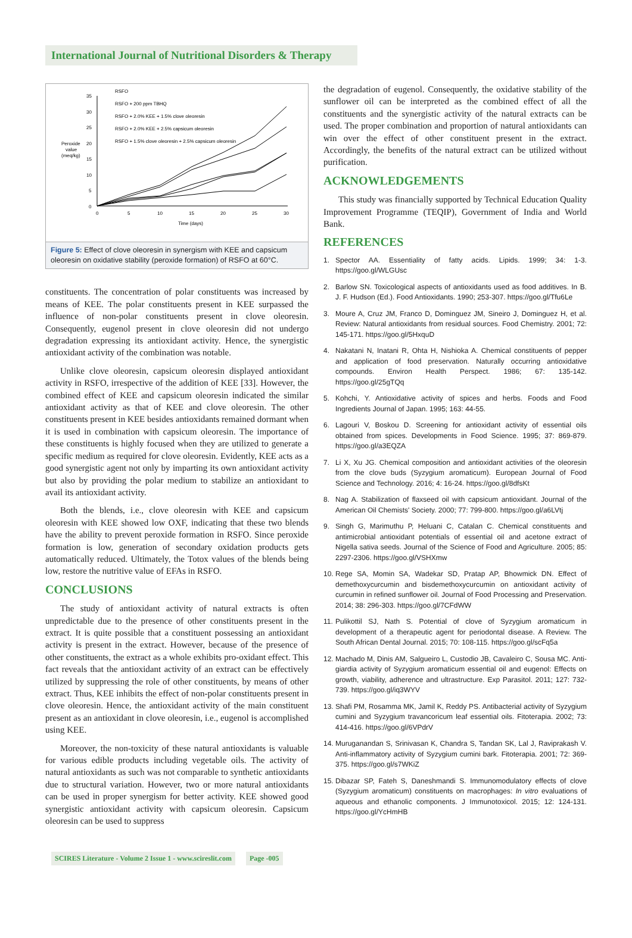International Journal of Nutritional Disorders & Therapy
35
30
25
20
15
10
5
0
0
5
10
15
20
25
30
Time (days)
Peroxide
value
(meq/kg)
RSFO
RSFO + 200 ppm TBHQ
RSFO + 2.0% KEE + 1.5% clove oleoresin
RSFO + 2.0% KEE + 2.5% capsicum oleoresin
RSFO + 1.5% clove oleoresin + 2.5% capsicum oleoresin
Figure 5: Effect of clove oleoresin in synergism with KEE and capsicum oleoresin on oxidative stability (peroxide formation) of RSFO at 60°C.
constituents. The concentration of polar constituents was increased by means of KEE. The polar constituents present in KEE surpassed the influence of non-polar constituents present in clove oleoresin. Consequently, eugenol present in clove oleoresin did not undergo degradation expressing its antioxidant activity. Hence, the synergistic antioxidant activity of the combination was notable.
Unlike clove oleoresin, capsicum oleoresin displayed antioxidant activity in RSFO, irrespective of the addition of KEE [33]. However, the combined effect of KEE and capsicum oleoresin indicated the similar antioxidant activity as that of KEE and clove oleoresin. The other constituents present in KEE besides antioxidants remained dormant when it is used in combination with capsicum oleoresin. The importance of these constituents is highly focused when they are utilized to generate a specific medium as required for clove oleoresin. Evidently, KEE acts as a good synergistic agent not only by imparting its own antioxidant activity but also by providing the polar medium to stabilize an antioxidant to avail its antioxidant activity.
Both the blends, i.e., clove oleoresin with KEE and capsicum oleoresin with KEE showed low OXF, indicating that these two blends have the ability to prevent peroxide formation in RSFO. Since peroxide formation is low, generation of secondary oxidation products gets automatically reduced. Ultimately, the Totox values of the blends being low, restore the nutritive value of EFAs in RSFO.
CONCLUSIONS
The study of antioxidant activity of natural extracts is often unpredictable due to the presence of other constituents present in the extract. It is quite possible that a constituent possessing an antioxidant activity is present in the extract. However, because of the presence of other constituents, the extract as a whole exhibits pro-oxidant effect. This fact reveals that the antioxidant activity of an extract can be effectively utilized by suppressing the role of other constituents, by means of other extract. Thus, KEE inhibits the effect of non-polar constituents present in clove oleoresin. Hence, the antioxidant activity of the main constituent present as an antioxidant in clove oleoresin, i.e., eugenol is accomplished using KEE.
Moreover, the non-toxicity of these natural antioxidants is valuable for various edible products including vegetable oils. The activity of natural antioxidants as such was not comparable to synthetic antioxidants due to structural variation. However, two or more natural antioxidants can be used in proper synergism for better activity. KEE showed good synergistic antioxidant activity with capsicum oleoresin. Capsicum oleoresin can be used to suppress
the degradation of eugenol. Consequently, the oxidative stability of the sunflower oil can be interpreted as the combined effect of all the constituents and the synergistic activity of the natural extracts can be used. The proper combination and proportion of natural antioxidants can win over the effect of other constituent present in the extract. Accordingly, the benefits of the natural extract can be utilized without purification.
ACKNOWLEDGEMENTS
This study was financially supported by Technical Education Quality Improvement Programme (TEQIP), Government of India and World Bank.
REFERENCES
1. Spector AA. Essentiality of fatty acids. Lipids. 1999; 34: 1-3. https://goo.gl/WLGUsc
2. Barlow SN. Toxicological aspects of antioxidants used as food additives. In B. J. F. Hudson (Ed.). Food Antioxidants. 1990; 253-307. https://goo.gl/Tfu6Le
3. Moure A, Cruz JM, Franco D, Dominguez JM, Sineiro J, Dominguez H, et al. Review: Natural antioxidants from residual sources. Food Chemistry. 2001; 72: 145-171. https://goo.gl/5HxquD
4. Nakatani N, Inatani R, Ohta H, Nishioka A. Chemical constituents of pepper and application of food preservation. Naturally occurring antioxidative compounds. Environ Health Perspect. 1986; 67: 135-142. https://goo.gl/25gTQq
5. Kohchi, Y. Antioxidative activity of spices and herbs. Foods and Food Ingredients Journal of Japan. 1995; 163: 44-55.
6. Lagouri V, Boskou D. Screening for antioxidant activity of essential oils obtained from spices. Developments in Food Science. 1995; 37: 869-879. https://goo.gl/a3EQZA
7. Li X, Xu JG. Chemical composition and antioxidant activities of the oleoresin from the clove buds (Syzygium aromaticum). European Journal of Food Science and Technology. 2016; 4: 16-24. https://goo.gl/8dfsKt
8. Nag A. Stabilization of flaxseed oil with capsicum antioxidant. Journal of the American Oil Chemists' Society. 2000; 77: 799-800. https://goo.gl/a6LVtj
9. Singh G, Marimuthu P, Heluani C, Catalan C. Chemical constituents and antimicrobial antioxidant potentials of essential oil and acetone extract of Nigella sativa seeds. Journal of the Science of Food and Agriculture. 2005; 85: 2297-2306. https://goo.gl/VSHXmw
10.
Rege SA, Momin SA, Wadekar SD, Pratap AP, Bhowmick DN. Effect of demethoxycurcumin and bisdemethoxycurcumin on antioxidant activity of curcumin in refined sunflower oil. Journal of Food Processing and Preservation. 2014; 38: 296-303. https://goo.gl/7CFdWW
11.
Pulikottil SJ, Nath S. Potential of clove of Syzygium aromaticum in development of a therapeutic agent for periodontal disease. A Review. The South African Dental Journal. 2015; 70: 108-115. https://goo.gl/scFq5a
12.
Machado M, Dinis AM, Salgueiro L, Custodio JB, Cavaleiro C, Sousa MC. Anti-giardia activity of Syzygium aromaticum essential oil and eugenol: Effects on growth, viability, adherence and ultrastructure. Exp Parasitol. 2011; 127: 732-739. https://goo.gl/iq3WYV
13.
Shafi PM, Rosamma MK, Jamil K, Reddy PS. Antibacterial activity of Syzygium cumini and Syzygium travancoricum leaf essential oils. Fitoterapia. 2002; 73: 414-416. https://goo.gl/6VPdrV
14.
Muruganandan S, Srinivasan K, Chandra S, Tandan SK, Lal J, Raviprakash V. Anti-inflammatory activity of Syzygium cumini bark. Fitoterapia. 2001; 72: 369-375. https://goo.gl/s7WKiZ
15.
Dibazar SP, Fateh S, Daneshmandi S. Immunomodulatory effects of clove (Syzygium aromaticum) constituents on macrophages: In vitro evaluations of aqueous and ethanolic components. J Immunotoxicol. 2015; 12: 124-131. https://goo.gl/YcHmHB
SCIRES Literature - Volume 2 Issue 1 - www.scireslit.com
Page -005